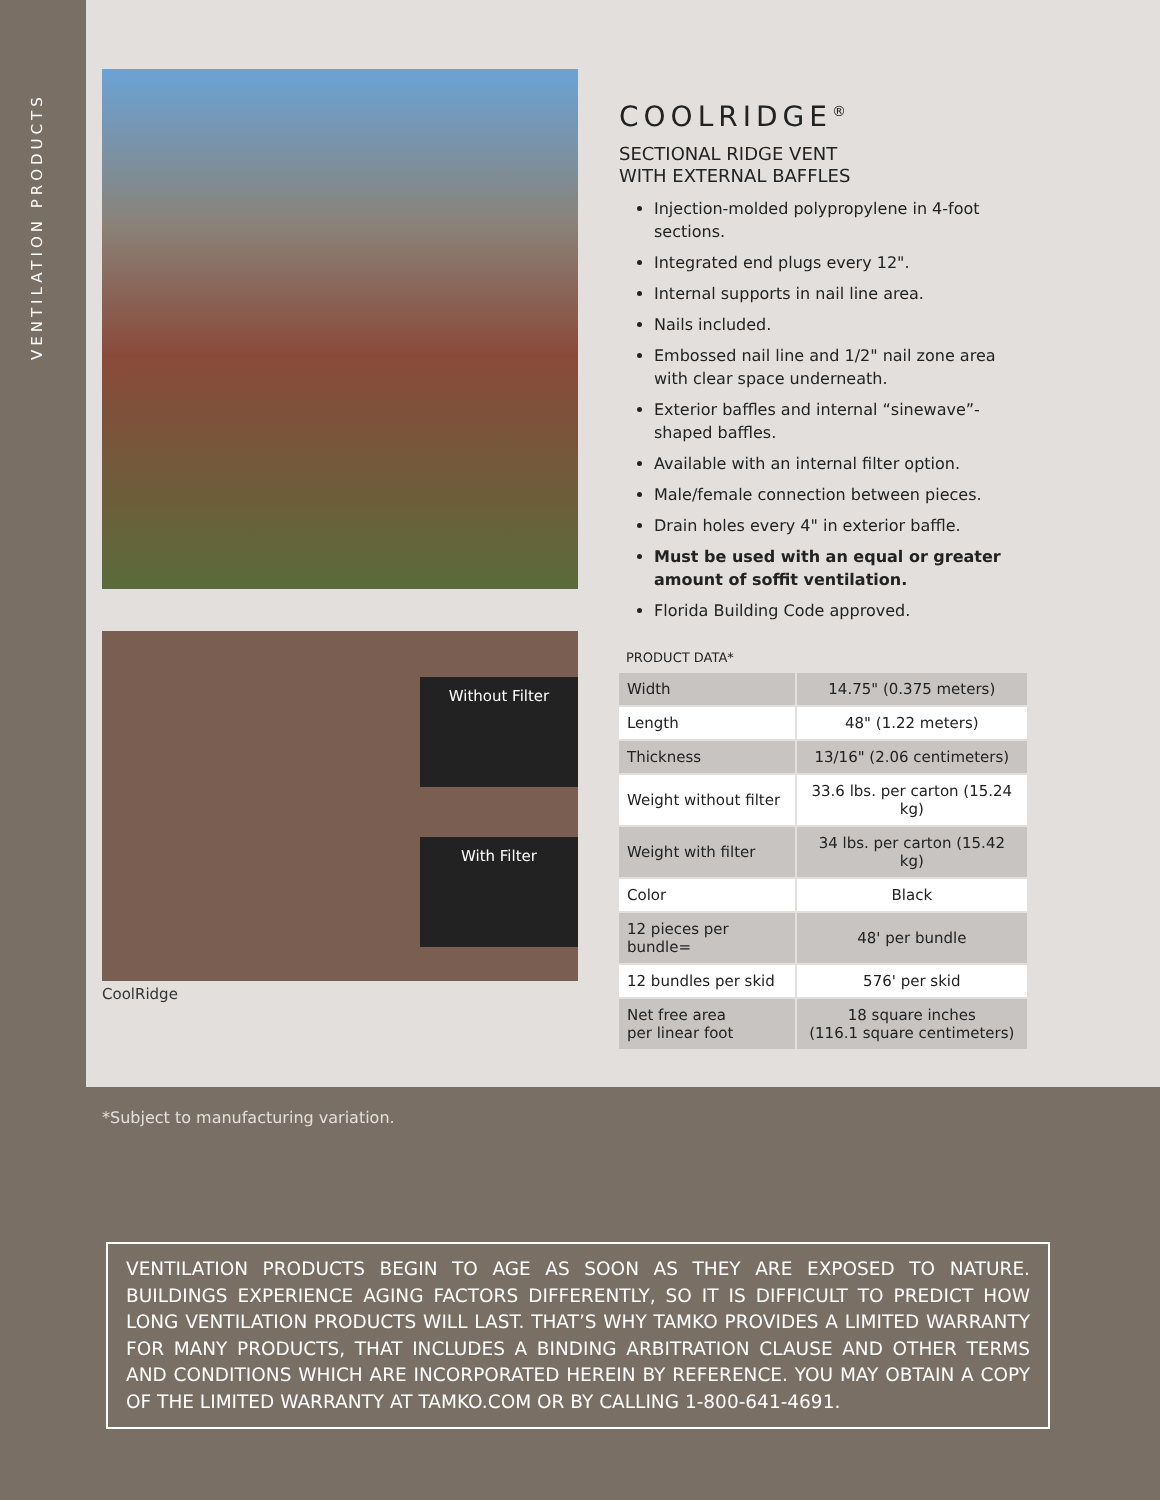VENTILATION PRODUCTS
Without Filter
With Filter
CoolRidge
COOLRIDGE<sup>®</sup>
SECTIONAL RIDGE VENT
WITH EXTERNAL BAFFLES
Injection-molded polypropylene in 4-foot sections.
Integrated end plugs every 12".
Internal supports in nail line area.
Nails included.
Embossed nail line and 1/2" nail zone area with clear space underneath.
Exterior baffles and internal “sinewave”-shaped baffles.
Available with an internal filter option.
Male/female connection between pieces.
Drain holes every 4" in exterior baffle.
Must be used with an equal or greater amount of soffit ventilation.
Florida Building Code approved.
PRODUCT DATA*
| Width | 14.75" (0.375 meters) |
| Length | 48" (1.22 meters) |
| Thickness | 13/16" (2.06 centimeters) |
| Weight without filter | 33.6 lbs. per carton (15.24 kg) |
| Weight with filter | 34 lbs. per carton (15.42 kg) |
| Color | Black |
| 12 pieces per bundle= | 48' per bundle |
| 12 bundles per skid | 576' per skid |
| Net free area per linear foot | 18 square inches (116.1 square centimeters) |
*Subject to manufacturing variation.
VENTILATION PRODUCTS BEGIN TO AGE AS SOON AS THEY ARE EXPOSED TO NATURE. BUILDINGS EXPERIENCE AGING FACTORS DIFFERENTLY, SO IT IS DIFFICULT TO PREDICT HOW LONG VENTILATION PRODUCTS WILL LAST. THAT’S WHY TAMKO PROVIDES A LIMITED WARRANTY FOR MANY PRODUCTS, THAT INCLUDES A BINDING ARBITRATION CLAUSE AND OTHER TERMS AND CONDITIONS WHICH ARE INCORPORATED HEREIN BY REFERENCE. YOU MAY OBTAIN A COPY OF THE LIMITED WARRANTY AT TAMKO.COM OR BY CALLING 1-800-641-4691.